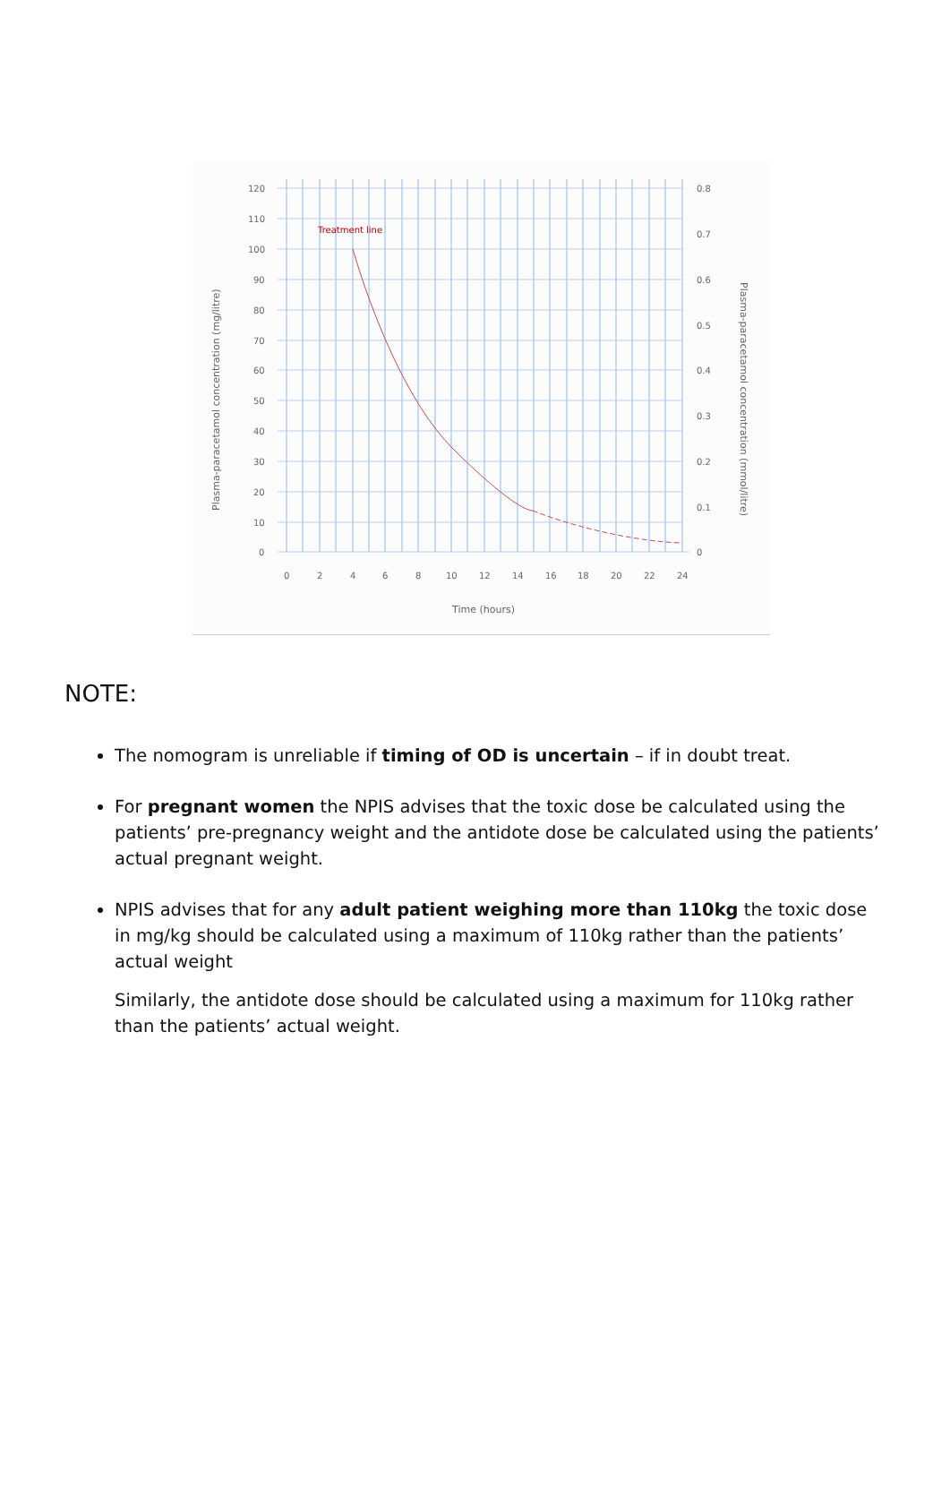Treatment line
120
110
100
90
80
70
60
50
40
30
20
10
0
0.8
0.7
0.6
0.5
0.4
0.3
0.2
0.1
0
0
2
4
6
8
10
12
14
16
18
20
22
24
Time (hours)
Plasma-paracetamol concentration (mg/litre)
Plasma-paracetamol concentration (mmol/litre)
NOTE:
The nomogram is unreliable if timing of OD is uncertain – if in doubt treat.
For pregnant women the NPIS advises that the toxic dose be calculated using the patients’ pre-pregnancy weight and the antidote dose be calculated using the patients’ actual pregnant weight.
NPIS advises that for any adult patient weighing more than 110kg the toxic dose in mg/kg should be calculated using a maximum of 110kg rather than the patients’ actual weight
Similarly, the antidote dose should be calculated using a maximum for 110kg rather than the patients’ actual weight.